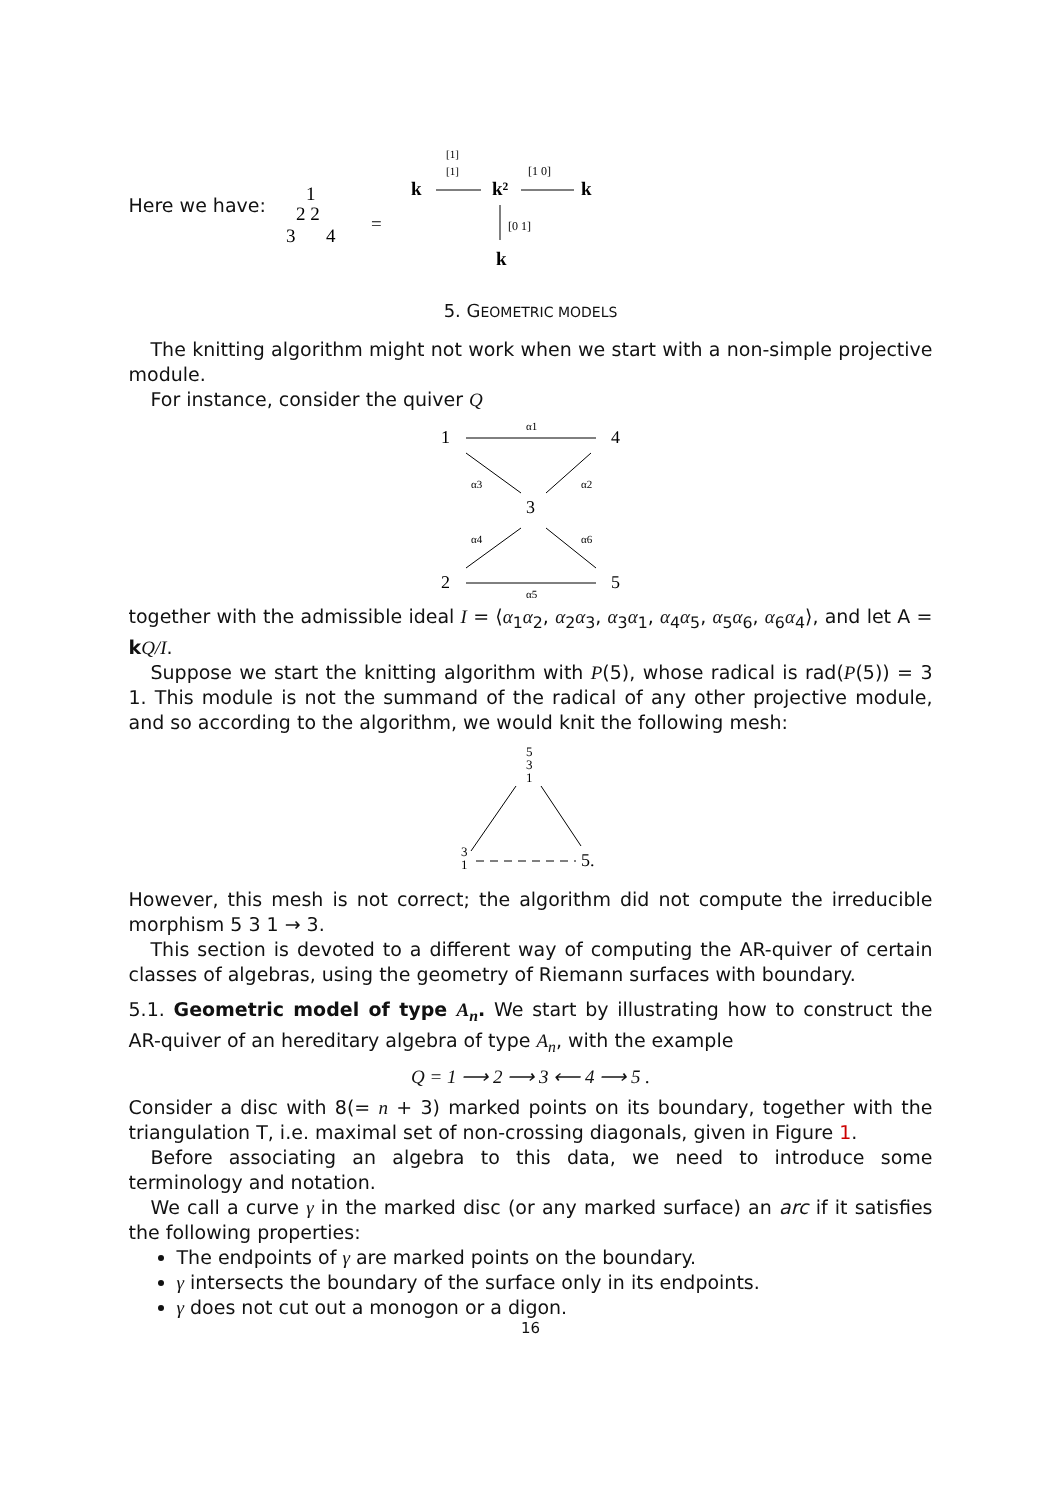Here we have:
1
2 2
3
4
=
k
[1]
[1]
k²
[1 0]
k
[0 1]
k
5. GEOMETRIC MODELS
The knitting algorithm might not work when we start with a non-simple projective module.
For instance, consider the quiver Q
1
4
3
2
5
α1
α3
α2
α4
α6
α5
together with the admissible ideal I = ⟨α<sub>1</sub>α<sub>2</sub>, α<sub>2</sub>α<sub>3</sub>, α<sub>3</sub>α<sub>1</sub>, α<sub>4</sub>α<sub>5</sub>, α<sub>5</sub>α<sub>6</sub>, α<sub>6</sub>α<sub>4</sub>⟩, and let A = kQ/I.
Suppose we start the knitting algorithm with P(5), whose radical is rad(P(5)) = 3 1. This module is not the summand of the radical of any other projective module, and so according to the algorithm, we would knit the following mesh:
5
3
1
3
1
5.
However, this mesh is not correct; the algorithm did not compute the irreducible morphism 5 3 1 → 3.
This section is devoted to a different way of computing the AR-quiver of certain classes of algebras, using the geometry of Riemann surfaces with boundary.
5.1. Geometric model of type A<sub>n</sub>. We start by illustrating how to construct the AR-quiver of an hereditary algebra of type A<sub>n</sub>, with the example
Q = 1 ⟶ 2 ⟶ 3 ⟵ 4 ⟶ 5 .
Consider a disc with 8(= n + 3) marked points on its boundary, together with the triangulation T, i.e. maximal set of non-crossing diagonals, given in Figure 1.
Before associating an algebra to this data, we need to introduce some terminology and notation.
We call a curve γ in the marked disc (or any marked surface) an arc if it satisfies the following properties:
The endpoints of γ are marked points on the boundary.
γ intersects the boundary of the surface only in its endpoints.
γ does not cut out a monogon or a digon.
16